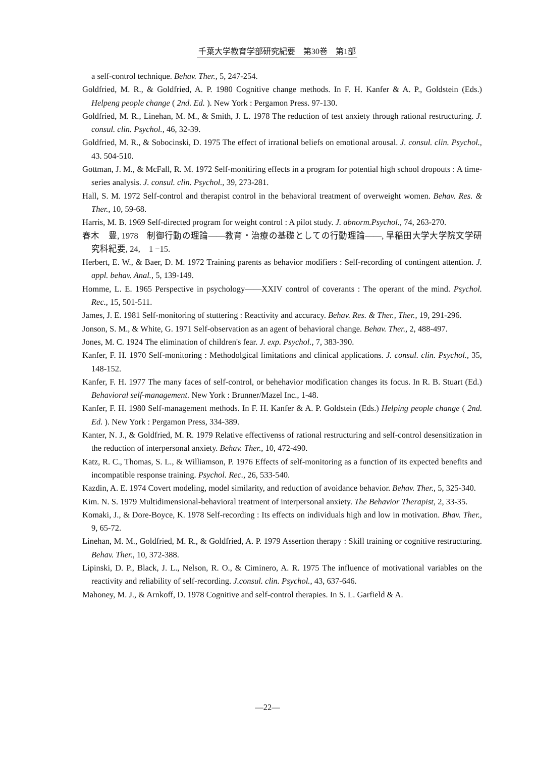千葉大学教育学部研究紀要　第30巻　第1部
a self-control technique. Behav. Ther., 5, 247-254.
Goldfried, M. R., & Goldfried, A. P. 1980 Cognitive change methods. In F. H. Kanfer & A. P., Goldstein (Eds.) Helpeng people change ( 2nd. Ed. ). New York : Pergamon Press. 97-130.
Goldfried, M. R., Linehan, M. M., & Smith, J. L. 1978 The reduction of test anxiety through rational restructuring. J. consul. clin. Psychol., 46, 32-39.
Goldfried, M. R., & Sobocinski, D. 1975 The effect of irrational beliefs on emotional arousal. J. consul. clin. Psychol., 43. 504-510.
Gottman, J. M., & McFall, R. M. 1972 Self-monitiring effects in a program for potential high school dropouts : A time-series analysis. J. consul. clin. Psychol., 39, 273-281.
Hall, S. M. 1972 Self-control and therapist control in the behavioral treatment of overweight women. Behav. Res. & Ther., 10, 59-68.
Harris, M. B. 1969 Self-directed program for weight control : A pilot study. J. abnorm.Psychol., 74, 263-270.
春木　豊, 1978　制御行動の理論――教育・治療の基礎としての行動理論――, 早稲田大学大学院文学研究科紀要, 24,　1 −15.
Herbert, E. W., & Baer, D. M. 1972 Training parents as behavior modifiers : Self-recording of contingent attention. J. appl. behav. Anal., 5, 139-149.
Homme, L. E. 1965 Perspective in psychology――XXIV control of coverants : The operant of the mind. Psychol. Rec., 15, 501-511.
James, J. E. 1981 Self-monitoring of stuttering : Reactivity and accuracy. Behav. Res. & Ther., Ther., 19, 291-296.
Jonson, S. M., & White, G. 1971 Self-observation as an agent of behavioral change. Behav. Ther., 2, 488-497.
Jones, M. C. 1924 The elimination of children's fear. J. exp. Psychol., 7, 383-390.
Kanfer, F. H. 1970 Self-monitoring : Methodolgical limitations and clinical applications. J. consul. clin. Psychol., 35, 148-152.
Kanfer, F. H. 1977 The many faces of self-control, or behehavior modification changes its focus. In R. B. Stuart (Ed.) Behavioral self-management. New York : Brunner/Mazel Inc., 1-48.
Kanfer, F. H. 1980 Self-management methods. In F. H. Kanfer & A. P. Goldstein (Eds.) Helping people change ( 2nd. Ed. ). New York : Pergamon Press, 334-389.
Kanter, N. J., & Goldfried, M. R. 1979 Relative effectivenss of rational restructuring and self-control desensitization in the reduction of interpersonal anxiety. Behav. Ther., 10, 472-490.
Katz, R. C., Thomas, S. L., & Williamson, P. 1976 Effects of self-monitoring as a function of its expected benefits and incompatible response training. Psychol. Rec., 26, 533-540.
Kazdin, A. E. 1974 Covert modeling, model similarity, and reduction of avoidance behavior. Behav. Ther., 5, 325-340.
Kim. N. S. 1979 Multidimensional-behavioral treatment of interpersonal anxiety. The Behavior Therapist, 2, 33-35.
Komaki, J., & Dore-Boyce, K. 1978 Self-recording : Its effects on individuals high and low in motivation. Bhav. Ther., 9, 65-72.
Linehan, M. M., Goldfried, M. R., & Goldfried, A. P. 1979 Assertion therapy : Skill training or cognitive restructuring. Behav. Ther., 10, 372-388.
Lipinski, D. P., Black, J. L., Nelson, R. O., & Ciminero, A. R. 1975 The influence of motivational variables on the reactivity and reliability of self-recording. J.consul. clin. Psychol., 43, 637-646.
Mahoney, M. J., & Arnkoff, D. 1978 Cognitive and self-control therapies. In S. L. Garfield & A.
—22—